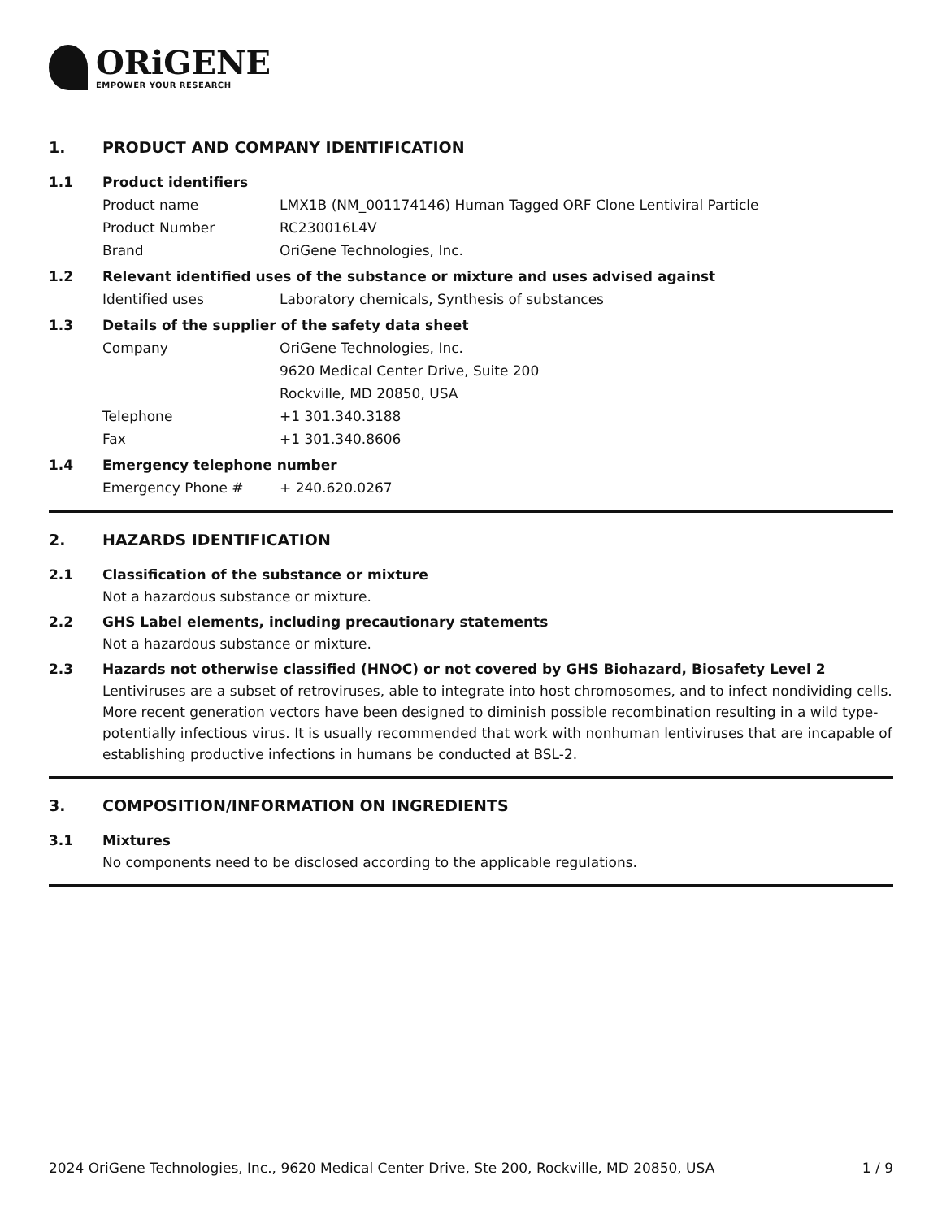ORiGENE
EMPOWER YOUR RESEARCH
1. PRODUCT AND COMPANY IDENTIFICATION
1.1 Product identifiers
Product name LMX1B (NM_001174146) Human Tagged ORF Clone Lentiviral Particle
Product Number RC230016L4V
Brand OriGene Technologies, Inc.
1.2 Relevant identified uses of the substance or mixture and uses advised against
Identified uses Laboratory chemicals, Synthesis of substances
1.3 Details of the supplier of the safety data sheet
Company OriGene Technologies, Inc.
9620 Medical Center Drive, Suite 200
Rockville, MD 20850, USA
Telephone +1 301.340.3188
Fax +1 301.340.8606
1.4 Emergency telephone number
Emergency Phone # + 240.620.0267
2. HAZARDS IDENTIFICATION
2.1 Classification of the substance or mixture
Not a hazardous substance or mixture.
2.2 GHS Label elements, including precautionary statements
Not a hazardous substance or mixture.
2.3 Hazards not otherwise classified (HNOC) or not covered by GHS Biohazard, Biosafety Level 2
Lentiviruses are a subset of retroviruses, able to integrate into host chromosomes, and to infect nondividing cells. More recent generation vectors have been designed to diminish possible recombination resulting in a wild type- potentially infectious virus. It is usually recommended that work with nonhuman lentiviruses that are incapable of establishing productive infections in humans be conducted at BSL-2.
3. COMPOSITION/INFORMATION ON INGREDIENTS
3.1 Mixtures
No components need to be disclosed according to the applicable regulations.
2024 OriGene Technologies, Inc., 9620 Medical Center Drive, Ste 200, Rockville, MD 20850, USA 1 / 9